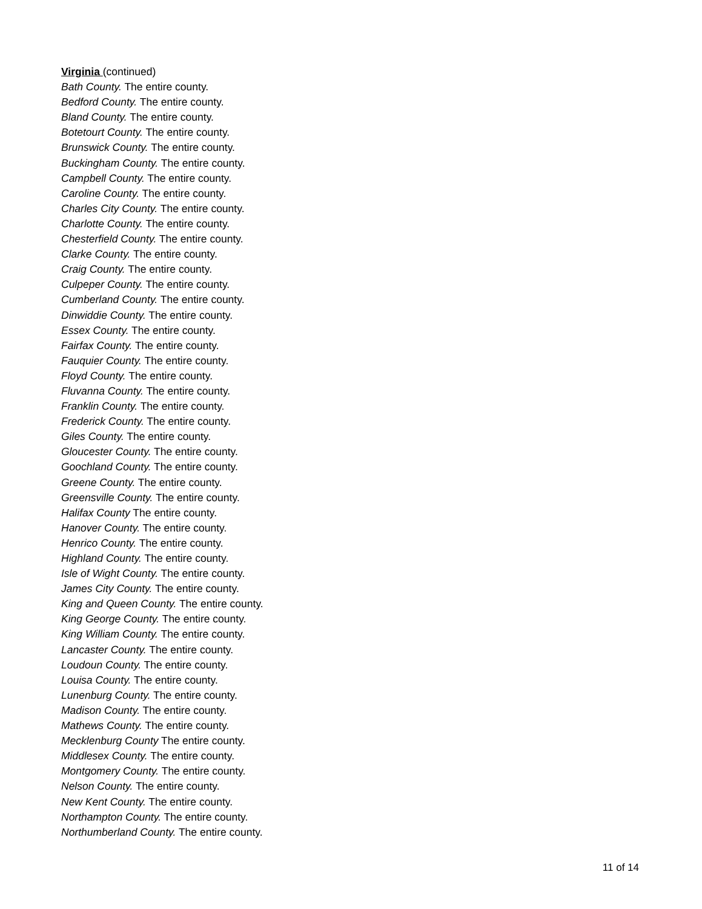Virginia (continued)
Bath County. The entire county.
Bedford County. The entire county.
Bland County. The entire county.
Botetourt County. The entire county.
Brunswick County. The entire county.
Buckingham County. The entire county.
Campbell County. The entire county.
Caroline County. The entire county.
Charles City County. The entire county.
Charlotte County. The entire county.
Chesterfield County. The entire county.
Clarke County. The entire county.
Craig County. The entire county.
Culpeper County. The entire county.
Cumberland County. The entire county.
Dinwiddie County. The entire county.
Essex County. The entire county.
Fairfax County. The entire county.
Fauquier County. The entire county.
Floyd County. The entire county.
Fluvanna County. The entire county.
Franklin County. The entire county.
Frederick County. The entire county.
Giles County. The entire county.
Gloucester County. The entire county.
Goochland County. The entire county.
Greene County. The entire county.
Greensville County. The entire county.
Halifax County The entire county.
Hanover County. The entire county.
Henrico County. The entire county.
Highland County. The entire county.
Isle of Wight County. The entire county.
James City County. The entire county.
King and Queen County. The entire county.
King George County. The entire county.
King William County. The entire county.
Lancaster County. The entire county.
Loudoun County. The entire county.
Louisa County. The entire county.
Lunenburg County. The entire county.
Madison County. The entire county.
Mathews County. The entire county.
Mecklenburg County The entire county.
Middlesex County. The entire county.
Montgomery County. The entire county.
Nelson County. The entire county.
New Kent County. The entire county.
Northampton County. The entire county.
Northumberland County. The entire county.
11 of 14